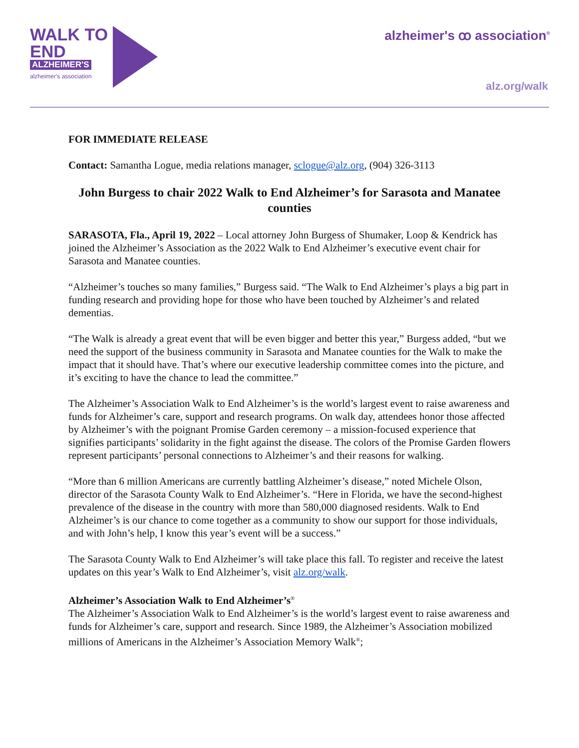WALK TO
END
ALZHEIMER'S
alzheimer's association
alzheimer's ꝏ association<sup>®</sup>
alz.org/walk
FOR IMMEDIATE RELEASE
Contact: Samantha Logue, media relations manager, sclogue@alz.org, (904) 326-3113
John Burgess to chair 2022 Walk to End Alzheimer’s for Sarasota and Manatee counties
SARASOTA, Fla., April 19, 2022 – Local attorney John Burgess of Shumaker, Loop & Kendrick has joined the Alzheimer’s Association as the 2022 Walk to End Alzheimer’s executive event chair for Sarasota and Manatee counties.
“Alzheimer’s touches so many families,” Burgess said. “The Walk to End Alzheimer’s plays a big part in funding research and providing hope for those who have been touched by Alzheimer’s and related dementias.
“The Walk is already a great event that will be even bigger and better this year,” Burgess added, “but we need the support of the business community in Sarasota and Manatee counties for the Walk to make the impact that it should have. That’s where our executive leadership committee comes into the picture, and it’s exciting to have the chance to lead the committee.”
The Alzheimer’s Association Walk to End Alzheimer’s is the world’s largest event to raise awareness and funds for Alzheimer’s care, support and research programs. On walk day, attendees honor those affected by Alzheimer’s with the poignant Promise Garden ceremony – a mission-focused experience that signifies participants’ solidarity in the fight against the disease. The colors of the Promise Garden flowers represent participants’ personal connections to Alzheimer’s and their reasons for walking.
“More than 6 million Americans are currently battling Alzheimer’s disease,” noted Michele Olson, director of the Sarasota County Walk to End Alzheimer’s. “Here in Florida, we have the second-highest prevalence of the disease in the country with more than 580,000 diagnosed residents. Walk to End Alzheimer’s is our chance to come together as a community to show our support for those individuals, and with John’s help, I know this year’s event will be a success.”
The Sarasota County Walk to End Alzheimer’s will take place this fall. To register and receive the latest updates on this year’s Walk to End Alzheimer’s, visit alz.org/walk.
Alzheimer’s Association Walk to End Alzheimer’s<sup>®</sup>
The Alzheimer’s Association Walk to End Alzheimer’s is the world’s largest event to raise awareness and funds for Alzheimer’s care, support and research. Since 1989, the Alzheimer’s Association mobilized millions of Americans in the Alzheimer’s Association Memory Walk<sup>®</sup>;